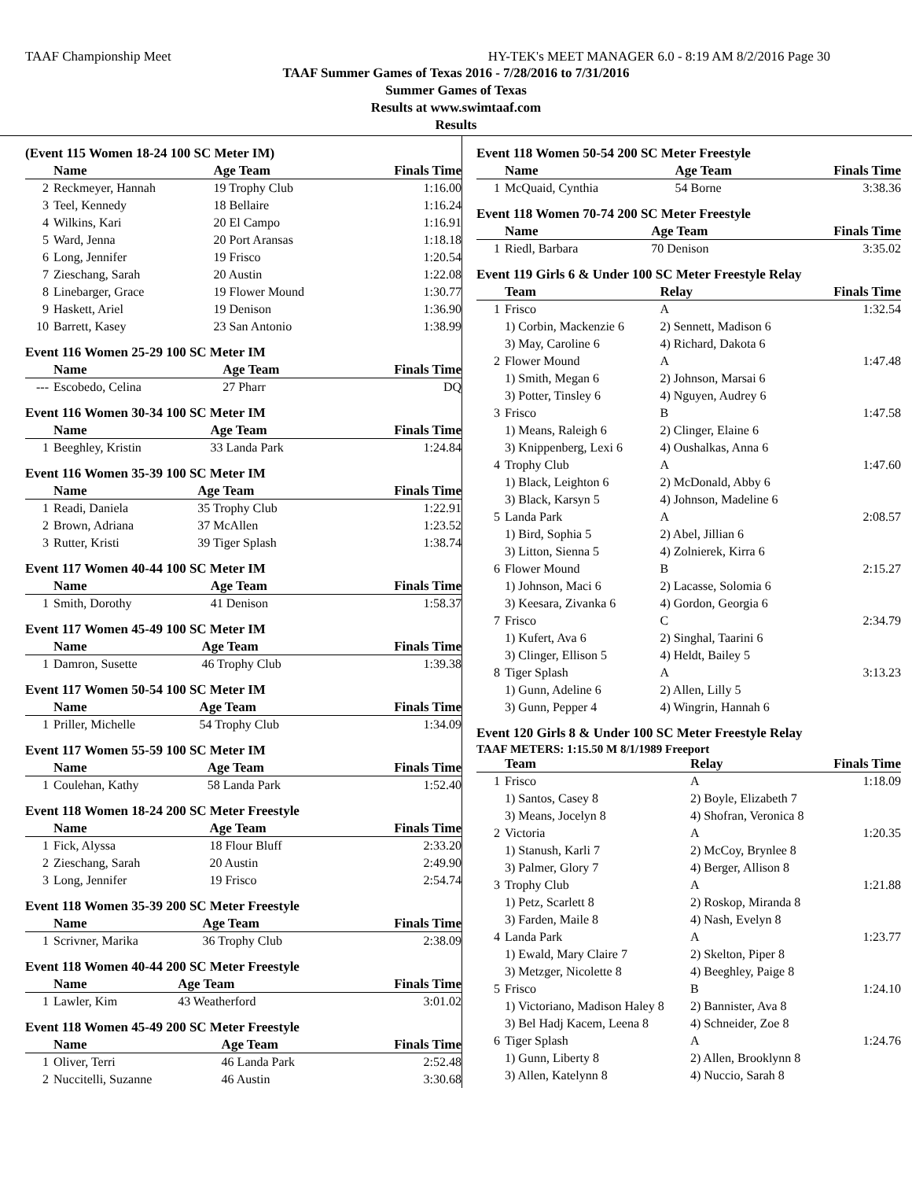TAAF Championship Meet HY-TEK's MEET MANAGER 6.0 - 8:19 AM 8/2/2016 Page 30
TAAF Summer Games of Texas 2016 - 7/28/2016 to 7/31/2016
Summer Games of Texas
Results at www.swimtaaf.com
Results
(Event 115 Women 18-24 100 SC Meter IM)
| | Name | Age Team | Finals Time |
| --- | --- | --- | --- |
| 2 | Reckmeyer, Hannah | 19 Trophy Club | 1:16.00 |
| 3 | Teel, Kennedy | 18 Bellaire | 1:16.24 |
| 4 | Wilkins, Kari | 20 El Campo | 1:16.91 |
| 5 | Ward, Jenna | 20 Port Aransas | 1:18.18 |
| 6 | Long, Jennifer | 19 Frisco | 1:20.54 |
| 7 | Zieschang, Sarah | 20 Austin | 1:22.08 |
| 8 | Linebarger, Grace | 19 Flower Mound | 1:30.77 |
| 9 | Haskett, Ariel | 19 Denison | 1:36.90 |
| 10 | Barrett, Kasey | 23 San Antonio | 1:38.99 |
Event 116 Women 25-29 100 SC Meter IM
| | Name | Age Team | Finals Time |
| --- | --- | --- | --- |
| --- | Escobedo, Celina | 27 Pharr | DQ |
Event 116 Women 30-34 100 SC Meter IM
| | Name | Age Team | Finals Time |
| --- | --- | --- | --- |
| 1 | Beeghley, Kristin | 33 Landa Park | 1:24.84 |
Event 116 Women 35-39 100 SC Meter IM
| | Name | Age Team | Finals Time |
| --- | --- | --- | --- |
| 1 | Readi, Daniela | 35 Trophy Club | 1:22.91 |
| 2 | Brown, Adriana | 37 McAllen | 1:23.52 |
| 3 | Rutter, Kristi | 39 Tiger Splash | 1:38.74 |
Event 117 Women 40-44 100 SC Meter IM
| | Name | Age Team | Finals Time |
| --- | --- | --- | --- |
| 1 | Smith, Dorothy | 41 Denison | 1:58.37 |
Event 117 Women 45-49 100 SC Meter IM
| | Name | Age Team | Finals Time |
| --- | --- | --- | --- |
| 1 | Damron, Susette | 46 Trophy Club | 1:39.38 |
Event 117 Women 50-54 100 SC Meter IM
| | Name | Age Team | Finals Time |
| --- | --- | --- | --- |
| 1 | Priller, Michelle | 54 Trophy Club | 1:34.09 |
Event 117 Women 55-59 100 SC Meter IM
| | Name | Age Team | Finals Time |
| --- | --- | --- | --- |
| 1 | Coulehan, Kathy | 58 Landa Park | 1:52.40 |
Event 118 Women 18-24 200 SC Meter Freestyle
| | Name | Age Team | Finals Time |
| --- | --- | --- | --- |
| 1 | Fick, Alyssa | 18 Flour Bluff | 2:33.20 |
| 2 | Zieschang, Sarah | 20 Austin | 2:49.90 |
| 3 | Long, Jennifer | 19 Frisco | 2:54.74 |
Event 118 Women 35-39 200 SC Meter Freestyle
| | Name | Age Team | Finals Time |
| --- | --- | --- | --- |
| 1 | Scrivner, Marika | 36 Trophy Club | 2:38.09 |
Event 118 Women 40-44 200 SC Meter Freestyle
| | Name | Age Team | Finals Time |
| --- | --- | --- | --- |
| 1 | Lawler, Kim | 43 Weatherford | 3:01.02 |
Event 118 Women 45-49 200 SC Meter Freestyle
| | Name | Age Team | Finals Time |
| --- | --- | --- | --- |
| 1 | Oliver, Terri | 46 Landa Park | 2:52.48 |
| 2 | Nuccitelli, Suzanne | 46 Austin | 3:30.68 |
Event 118 Women 50-54 200 SC Meter Freestyle
| | Name | Age Team | Finals Time |
| --- | --- | --- | --- |
| 1 | McQuaid, Cynthia | 54 Borne | 3:38.36 |
Event 118 Women 70-74 200 SC Meter Freestyle
| | Name | Age Team | Finals Time |
| --- | --- | --- | --- |
| 1 | Riedl, Barbara | 70 Denison | 3:35.02 |
Event 119 Girls 6 & Under 100 SC Meter Freestyle Relay
| | Team | Relay | Finals Time |
| --- | --- | --- | --- |
| 1 | Frisco | A | 1:32.54 |
| | 1) Corbin, Mackenzie 6 3) May, Caroline 6 | 2) Sennett, Madison 6 4) Richard, Dakota 6 | |
| 2 | Flower Mound | A | 1:47.48 |
| | 1) Smith, Megan 6 3) Potter, Tinsley 6 | 2) Johnson, Marsai 6 4) Nguyen, Audrey 6 | |
| 3 | Frisco | B | 1:47.58 |
| | 1) Means, Raleigh 6 3) Knippenberg, Lexi 6 | 2) Clinger, Elaine 6 4) Oushalkas, Anna 6 | |
| 4 | Trophy Club | A | 1:47.60 |
| | 1) Black, Leighton 6 3) Black, Karsyn 5 | 2) McDonald, Abby 6 4) Johnson, Madeline 6 | |
| 5 | Landa Park | A | 2:08.57 |
| | 1) Bird, Sophia 5 3) Litton, Sienna 5 | 2) Abel, Jillian 6 4) Zolnierek, Kirra 6 | |
| 6 | Flower Mound | B | 2:15.27 |
| | 1) Johnson, Maci 6 3) Keesara, Zivanka 6 | 2) Lacasse, Solomia 6 4) Gordon, Georgia 6 | |
| 7 | Frisco | C | 2:34.79 |
| | 1) Kufert, Ava 6 3) Clinger, Ellison 5 | 2) Singhal, Taarini 6 4) Heldt, Bailey 5 | |
| 8 | Tiger Splash | A | 3:13.23 |
| | 1) Gunn, Adeline 6 3) Gunn, Pepper 4 | 2) Allen, Lilly 5 4) Wingrin, Hannah 6 | |
Event 120 Girls 8 & Under 100 SC Meter Freestyle Relay
TAAF METERS: 1:15.50 M 8/1/1989 Freeport
| | Team | Relay | Finals Time |
| --- | --- | --- | --- |
| 1 | Frisco | A | 1:18.09 |
| | 1) Santos, Casey 8 3) Means, Jocelyn 8 | 2) Boyle, Elizabeth 7 4) Shofran, Veronica 8 | |
| 2 | Victoria | A | 1:20.35 |
| | 1) Stanush, Karli 7 3) Palmer, Glory 7 | 2) McCoy, Brynlee 8 4) Berger, Allison 8 | |
| 3 | Trophy Club | A | 1:21.88 |
| | 1) Petz, Scarlett 8 3) Farden, Maile 8 | 2) Roskop, Miranda 8 4) Nash, Evelyn 8 | |
| 4 | Landa Park | A | 1:23.77 |
| | 1) Ewald, Mary Claire 7 3) Metzger, Nicolette 8 | 2) Skelton, Piper 8 4) Beeghley, Paige 8 | |
| 5 | Frisco | B | 1:24.10 |
| | 1) Victoriano, Madison Haley 8 3) Bel Hadj Kacem, Leena 8 | 2) Bannister, Ava 8 4) Schneider, Zoe 8 | |
| 6 | Tiger Splash | A | 1:24.76 |
| | 1) Gunn, Liberty 8 3) Allen, Katelynn 8 | 2) Allen, Brooklynn 8 4) Nuccio, Sarah 8 | |